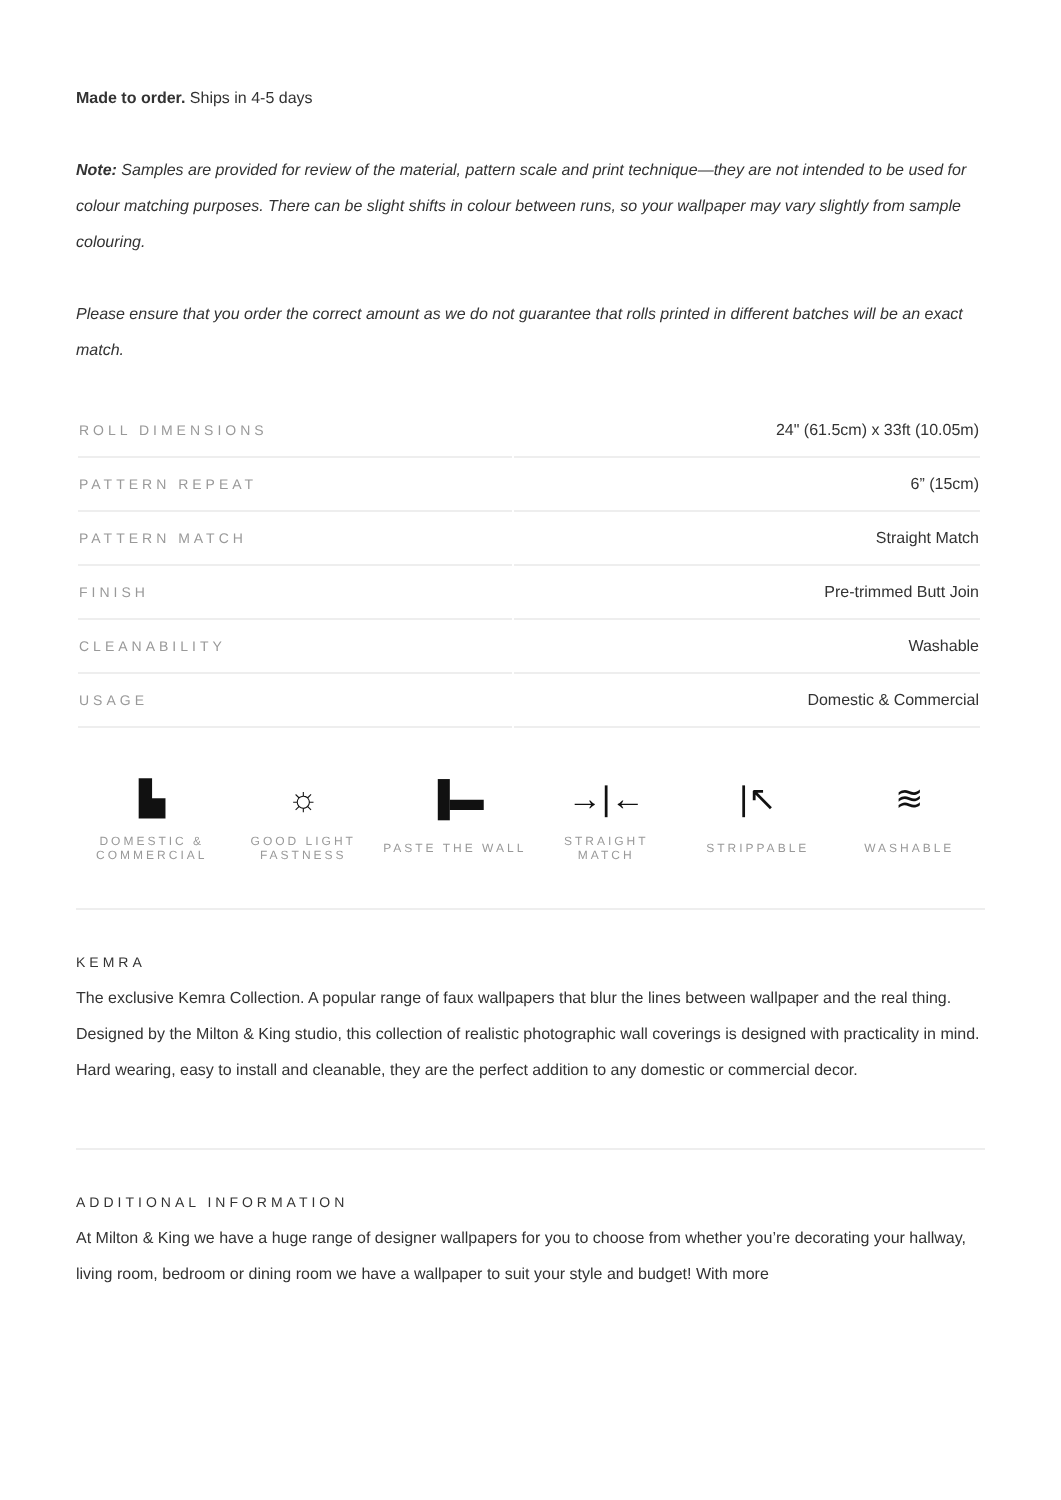Made to order. Ships in 4-5 days
Note: Samples are provided for review of the material, pattern scale and print technique—they are not intended to be used for colour matching purposes. There can be slight shifts in colour between runs, so your wallpaper may vary slightly from sample colouring.
Please ensure that you order the correct amount as we do not guarantee that rolls printed in different batches will be an exact match.
| ROLL DIMENSIONS | 24" (61.5cm) x 33ft (10.05m) |
| PATTERN REPEAT | 6” (15cm) |
| PATTERN MATCH | Straight Match |
| FINISH | Pre-trimmed Butt Join |
| CLEANABILITY | Washable |
| USAGE | Domestic & Commercial |
▙
DOMESTIC &
COMMERCIAL
☼
GOOD LIGHT
FASTNESS
▐▬
PASTE THE WALL
→|←
STRAIGHT
MATCH
|↖
STRIPPABLE
≋
WASHABLE
KEMRA
The exclusive Kemra Collection. A popular range of faux wallpapers that blur the lines between wallpaper and the real thing. Designed by the Milton & King studio, this collection of realistic photographic wall coverings is designed with practicality in mind. Hard wearing, easy to install and cleanable, they are the perfect addition to any domestic or commercial decor.
ADDITIONAL INFORMATION
At Milton & King we have a huge range of designer wallpapers for you to choose from whether you’re decorating your hallway, living room, bedroom or dining room we have a wallpaper to suit your style and budget! With more